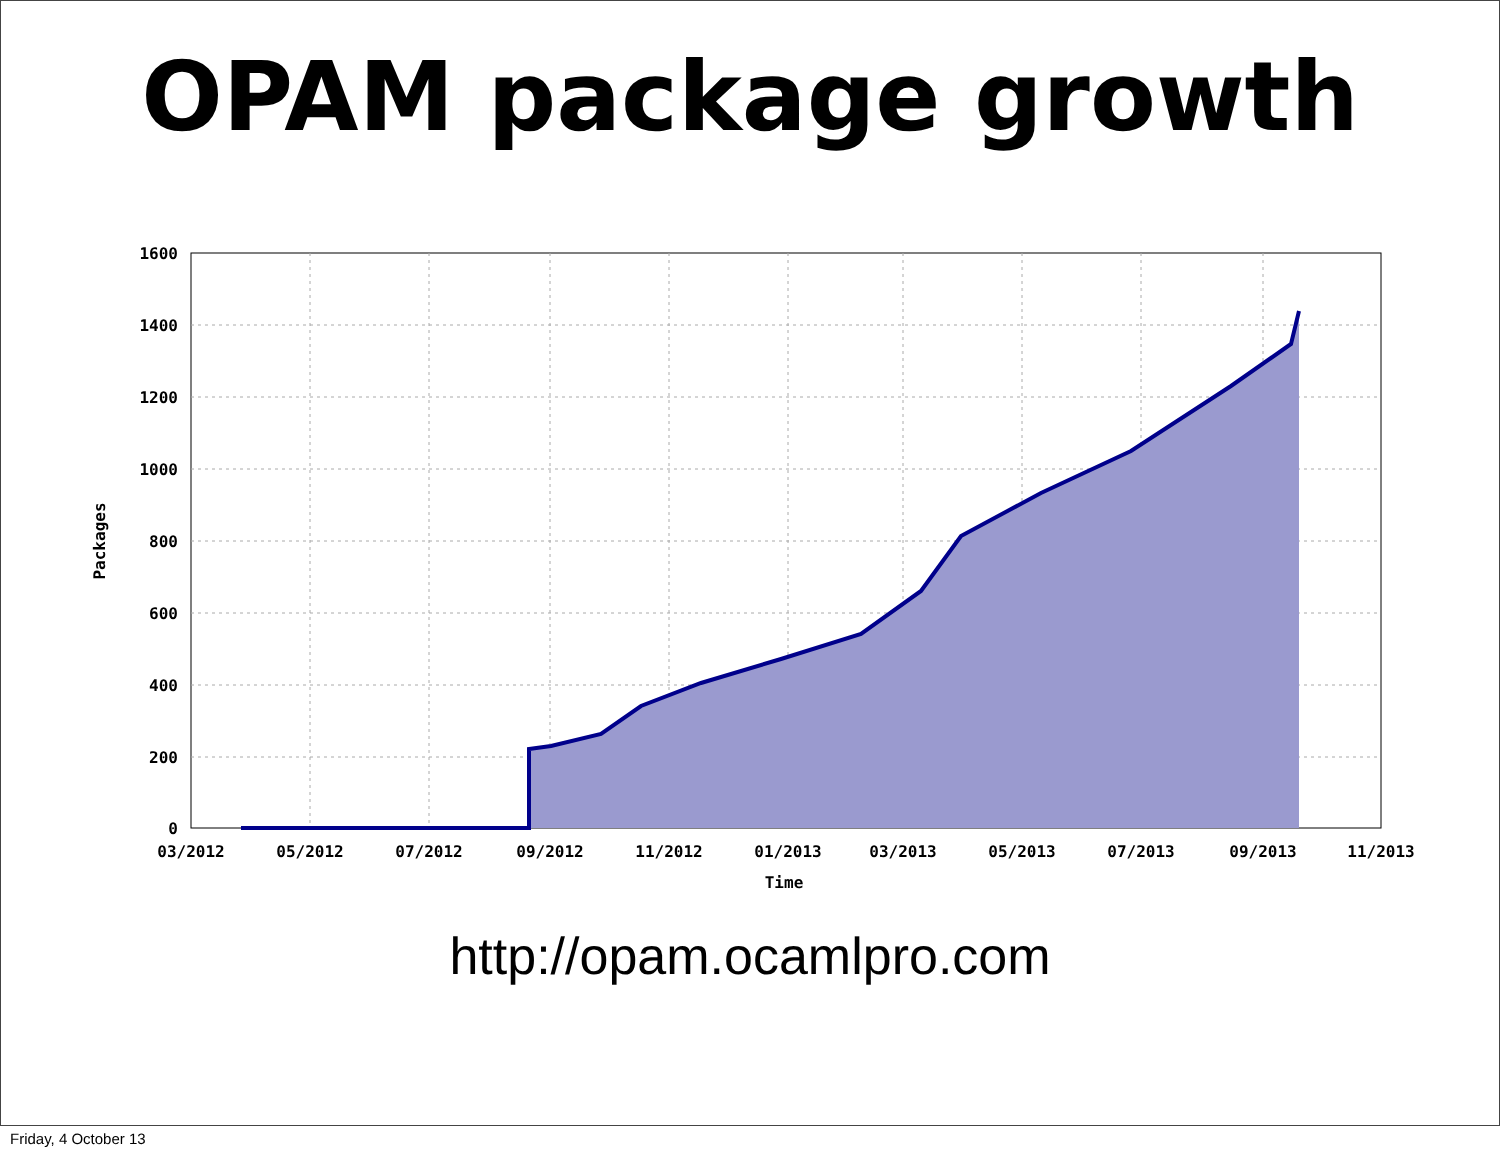OPAM package growth
1600
1400
1200
1000
800
600
400
200
0
03/2012
05/2012
07/2012
09/2012
11/2012
01/2013
03/2013
05/2013
07/2013
09/2013
11/2013
Time
Packages
http://opam.ocamlpro.com
Friday, 4 October 13